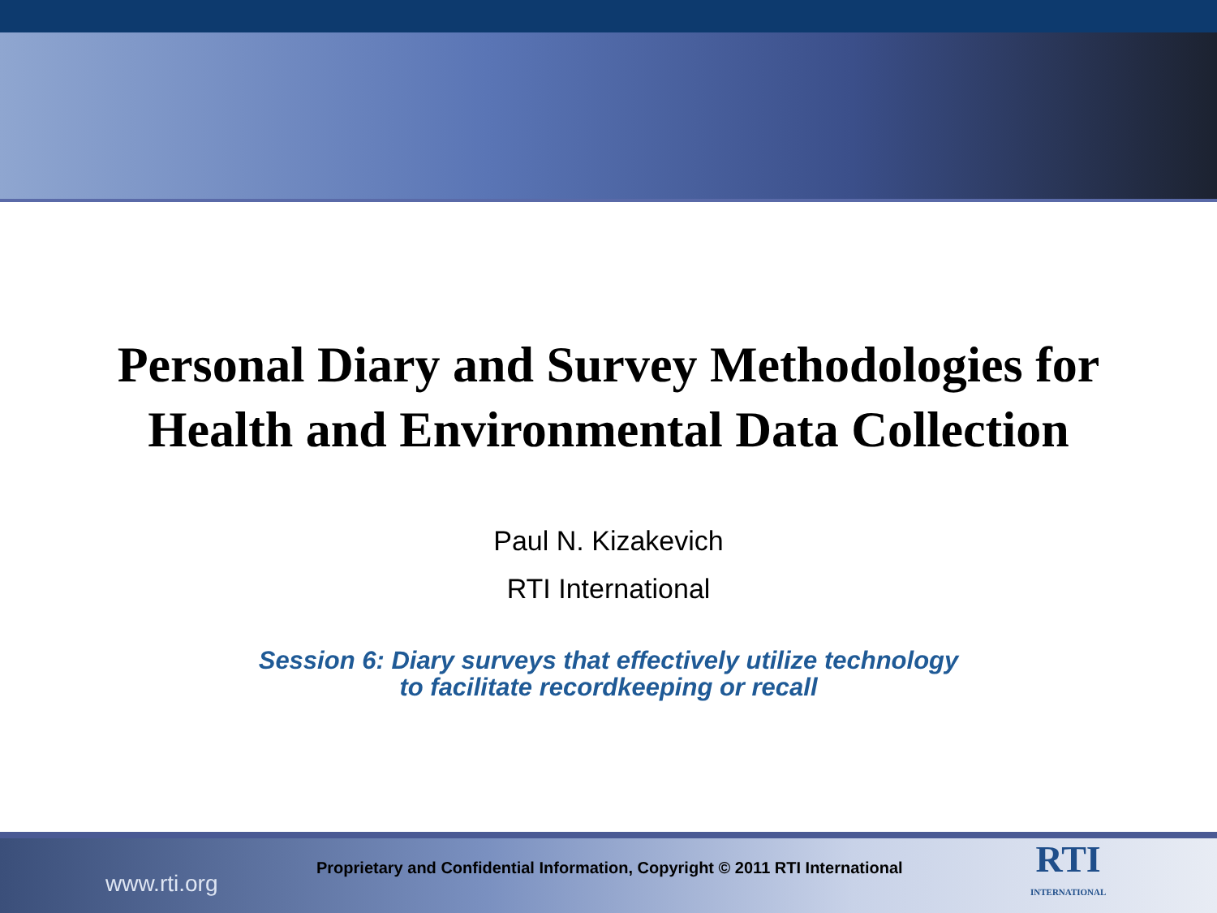Personal Diary and Survey Methodologies for
Health and Environmental Data Collection
Paul N. Kizakevich
RTI International
Session 6: Diary surveys that effectively utilize technology
to facilitate recordkeeping or recall
www.rti.org
Proprietary and Confidential Information, Copyright © 2011 RTI International
RTI
INTERNATIONAL